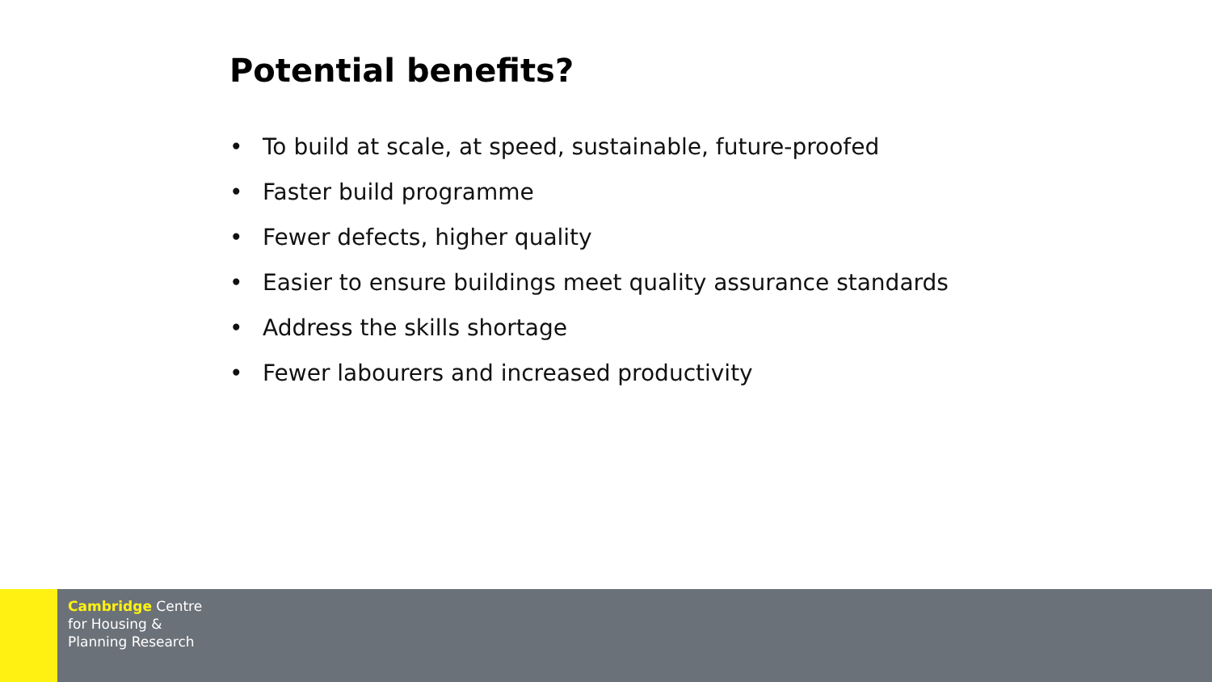Potential benefits?
• To build at scale, at speed, sustainable, future-proofed
• Faster build programme
• Fewer defects, higher quality
• Easier to ensure buildings meet quality assurance standards
• Address the skills shortage
• Fewer labourers and increased productivity
Cambridge Centre
for Housing &
Planning Research